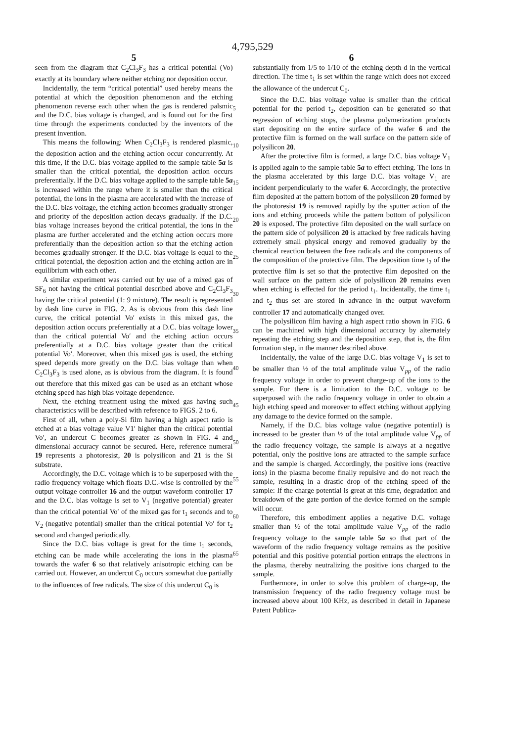4,795,529
5
seen from the diagram that C<sub>2</sub>Cl<sub>3</sub>F<sub>3</sub> has a critical potential (Vo) exactly at its boundary where neither etching nor deposition occur.
Incidentally, the term “critical potential” used hereby means the potential at which the deposition phenomenon and the etching phenomenon reverse each other when the gas is rendered palsmic and the D.C. bias voltage is changed, and is found out for the first time through the experiments conducted by the inventors of the present invention.
This means the following: When C<sub>2</sub>Cl<sub>3</sub>F<sub>3</sub> is rendered plasmic, the deposition action and the etching action occur concurrently. At this time, if the D.C. bias voltage applied to the sample table 5a is smaller than the critical potential, the deposition action occurs preferentially. If the D.C. bias voltage applied to the sample table 5a is increased within the range where it is smaller than the critical potential, the ions in the plasma are accelerated with the increase of the D.C. bias voltage, the etching action becomes gradually stronger and priority of the deposition action decays gradually. If the D.C. bias voltage increases beyond the critical potential, the ions in the plasma are further accelerated and the etching action occurs more preferentially than the deposition action so that the etching action becomes gradually stronger. If the D.C. bias voltage is equal to the critical potential, the deposition action and the etching action are in equilibrium with each other.
A similar experiment was carried out by use of a mixed gas of SF<sub>6</sub> not having the critical potential described above and C<sub>2</sub>Cl<sub>3</sub>F<sub>3</sub> having the critical potential (1: 9 mixture). The result is represented by dash line curve in FIG. 2. As is obvious from this dash line curve, the critical potential Vo′ exists in this mixed gas, the deposition action occurs preferentially at a D.C. bias voltage lower than the critical potential Vo′ and the etching action occurs preferentially at a D.C. bias voltage greater than the critical potential Vo′. Moreover, when this mixed gas is used, the etching speed depends more greatly on the D.C. bias voltage than when C<sub>2</sub>Cl<sub>3</sub>F<sub>3</sub> is used alone, as is obvious from the diagram. It is found out therefore that this mixed gas can be used as an etchant whose etching speed has high bias voltage dependence.
Next, the etching treatment using the mixed gas having such characteristics will be described with reference to FIGS. 2 to 6.
First of all, when a poly-Si film having a high aspect ratio is etched at a bias voltage value V1′ higher than the critical potential Vo′, an undercut C becomes greater as shown in FIG. 4 and dimensional accuracy cannot be secured. Here, reference numeral 19 represents a photoresist, 20 is polysilicon and 21 is the Si substrate.
Accordingly, the D.C. voltage which is to be superposed with the radio frequency voltage which floats D.C.-wise is controlled by the output voltage controller 16 and the output waveform controller 17 and the D.C. bias voltage is set to V<sub>1</sub> (negative potential) greater than the critical potential Vo′ of the mixed gas for t<sub>1</sub> seconds and to V<sub>2</sub> (negative potential) smaller than the critical potential Vo′ for t<sub>2</sub> second and changed periodically.
Since the D.C. bias voltage is great for the time t<sub>1</sub> seconds, etching can be made while accelerating the ions in the plasma towards the wafer 6 so that relatively anisotropic etching can be carried out. However, an undercut C<sub>0</sub> occurs somewhat due partially to the influences of free radicals. The size of this undercut C<sub>0</sub> is
5
10
15
20
25
30
35
40
45
50
55
60
65
6
substantially from 1/5 to 1/10 of the etching depth d in the vertical direction. The time t<sub>1</sub> is set within the range which does not exceed the allowance of the undercut C<sub>0</sub>.
Since the D.C. bias voltage value is smaller than the critical potential for the period t<sub>2</sub>, deposition can be generated so that regression of etching stops, the plasma polymerization products start depositing on the entire surface of the wafer 6 and the protective film is formed on the wall surface on the pattern side of polysilicon 20.
After the protective film is formed, a large D.C. bias voltage V<sub>1</sub> is applied again to the sample table 5a to effect etching. The ions in the plasma accelerated by this large D.C. bias voltage V<sub>1</sub> are incident perpendicularly to the wafer 6. Accordingly, the protective film deposited at the pattern bottom of the polysilicon 20 formed by the photoresist 19 is removed rapidly by the sputter action of the ions and etching proceeds while the pattern bottom of polysilicon 20 is exposed. The protective film deposited on the wall surface on the pattern side of polysilicon 20 is attacked by free radicals having extremely small physical energy and removed gradually by the chemical reaction between the free radicals and the components of the composition of the protective film. The deposition time t<sub>2</sub> of the protective film is set so that the protective film deposited on the wall surface on the pattern side of polysilicon 20 remains even when etching is effected for the period t<sub>1</sub>. Incidentally, the time t<sub>1</sub> and t<sub>2</sub> thus set are stored in advance in the output waveform controller 17 and automatically changed over.
The polysilicon film having a high aspect ratio shown in FIG. 6 can be machined with high dimensional accuracy by alternately repeating the etching step and the deposition step, that is, the film formation step, in the manner described above.
Incidentally, the value of the large D.C. bias voltage V<sub>1</sub> is set to be smaller than ½ of the total amplitude value V<sub>pp</sub> of the radio frequency voltage in order to prevent charge-up of the ions to the sample. For there is a limitation to the D.C. voltage to be superposed with the radio frequency voltage in order to obtain a high etching speed and moreover to effect etching without applying any damage to the device formed on the sample.
Namely, if the D.C. bias voltage value (negative potential) is increased to be greater than ½ of the total amplitude value V<sub>pp</sub> of the radio frequency voltage, the sample is always at a negative potential, only the positive ions are attracted to the sample surface and the sample is charged. Accordingly, the positive ions (reactive ions) in the plasma become finally repulsive and do not reach the sample, resulting in a drastic drop of the etching speed of the sample: If the charge potential is great at this time, degradation and breakdown of the gate portion of the device formed on the sample will occur.
Therefore, this embodiment applies a negative D.C. voltage smaller than ½ of the total amplitude value V<sub>pp</sub> of the radio frequency voltage to the sample table 5a so that part of the waveform of the radio frequency voltage remains as the positive potential and this positive potential portion entraps the electrons in the plasma, thereby neutralizing the positive ions charged to the sample.
Furthermore, in order to solve this problem of charge-up, the transmission frequency of the radio frequency voltage must be increased above about 100 KHz, as described in detail in Japanese Patent Publica-